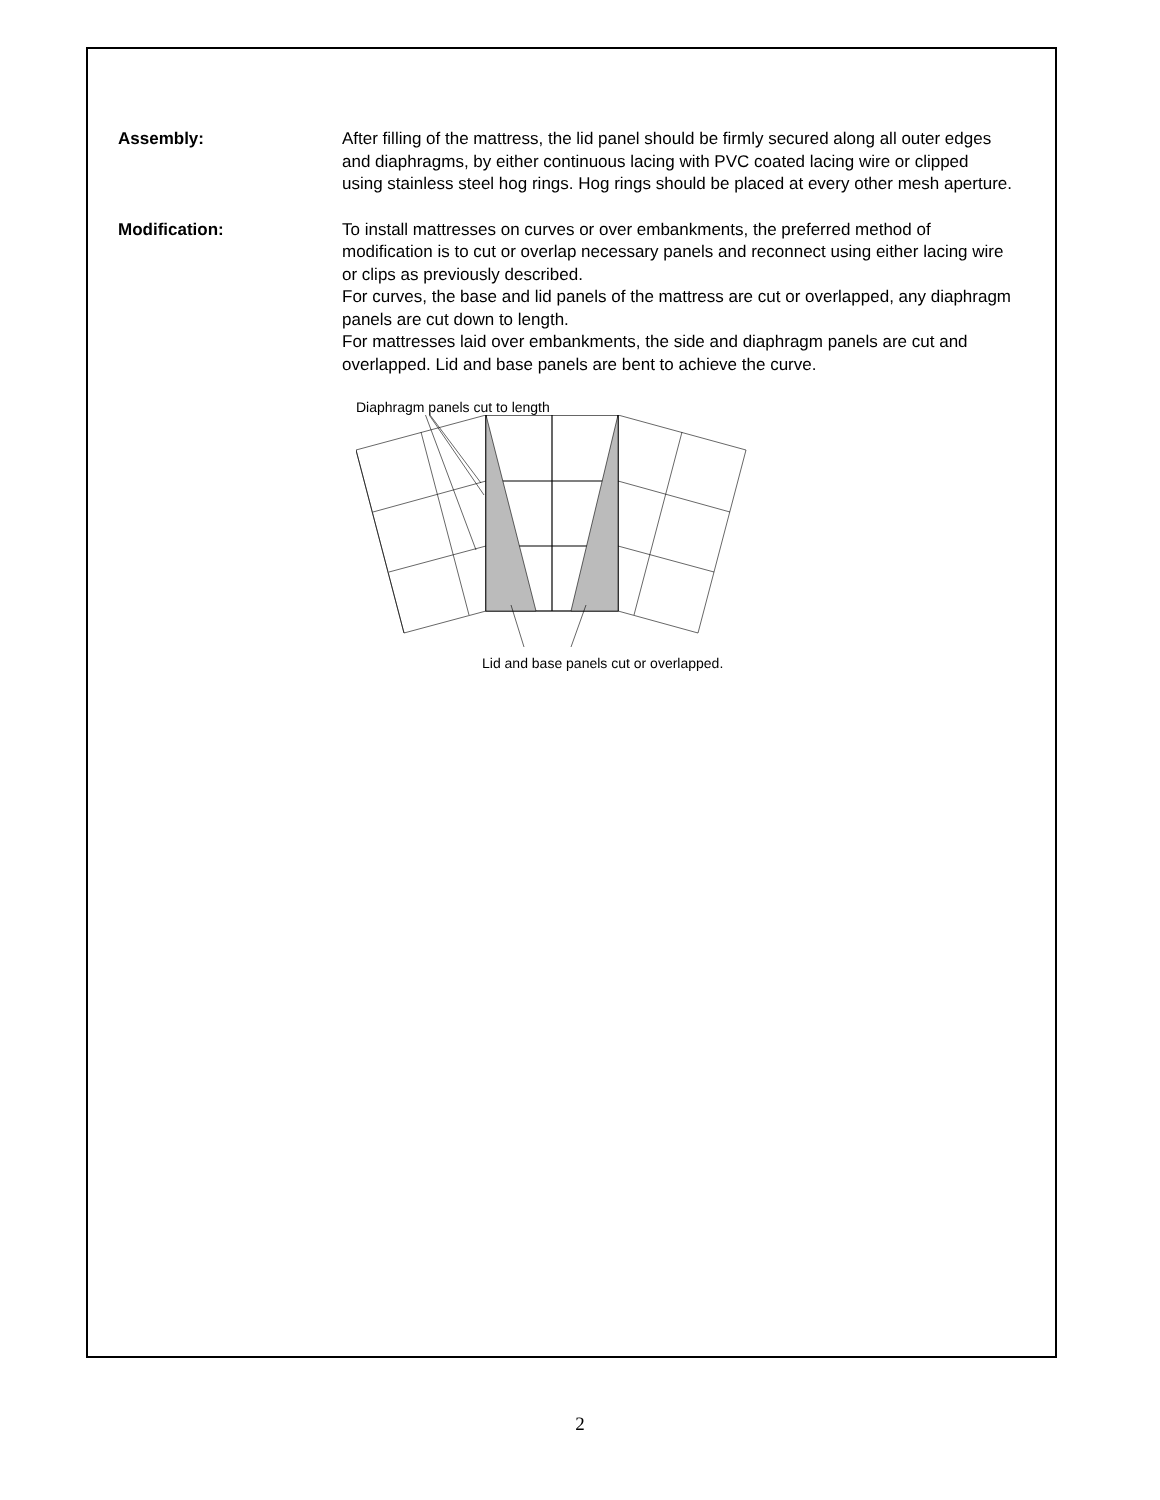Assembly: After filling of the mattress, the lid panel should be firmly secured along all outer edges and diaphragms, by either continuous lacing with PVC coated lacing wire or clipped using stainless steel hog rings. Hog rings should be placed at every other mesh aperture.
Modification: To install mattresses on curves or over embankments, the preferred method of modification is to cut or overlap necessary panels and reconnect using either lacing wire or clips as previously described.
For curves, the base and lid panels of the mattress are cut or overlapped, any diaphragm panels are cut down to length.
For mattresses laid over embankments, the side and diaphragm panels are cut and overlapped. Lid and base panels are bent to achieve the curve.
Diaphragm panels cut to length
Lid and base panels cut or overlapped.
2